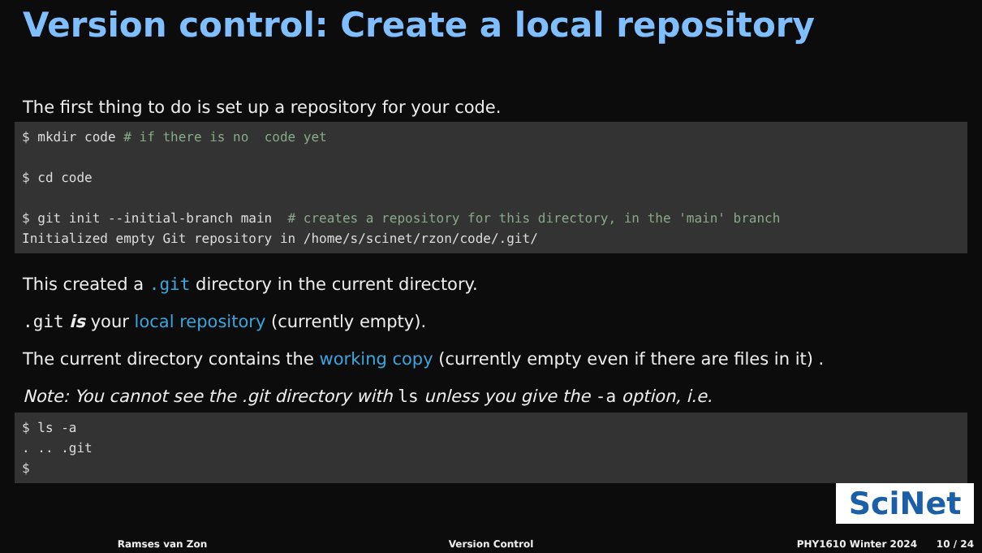Version control: Create a local repository
The first thing to do is set up a repository for your code.
$ mkdir code # if there is no code yet $ cd code $ git init --initial-branch main # creates a repository for this directory, in the 'main' branch Initialized empty Git repository in /home/s/scinet/rzon/code/.git/
This created a .git directory in the current directory.
.git is your local repository (currently empty).
The current directory contains the working copy (currently empty even if there are files in it) .
Note: You cannot see the .git directory with ls unless you give the -a option, i.e.
$ ls -a . .. .git $
SciNet
Ramses van Zon Version Control PHY1610 Winter 2024 10 / 24